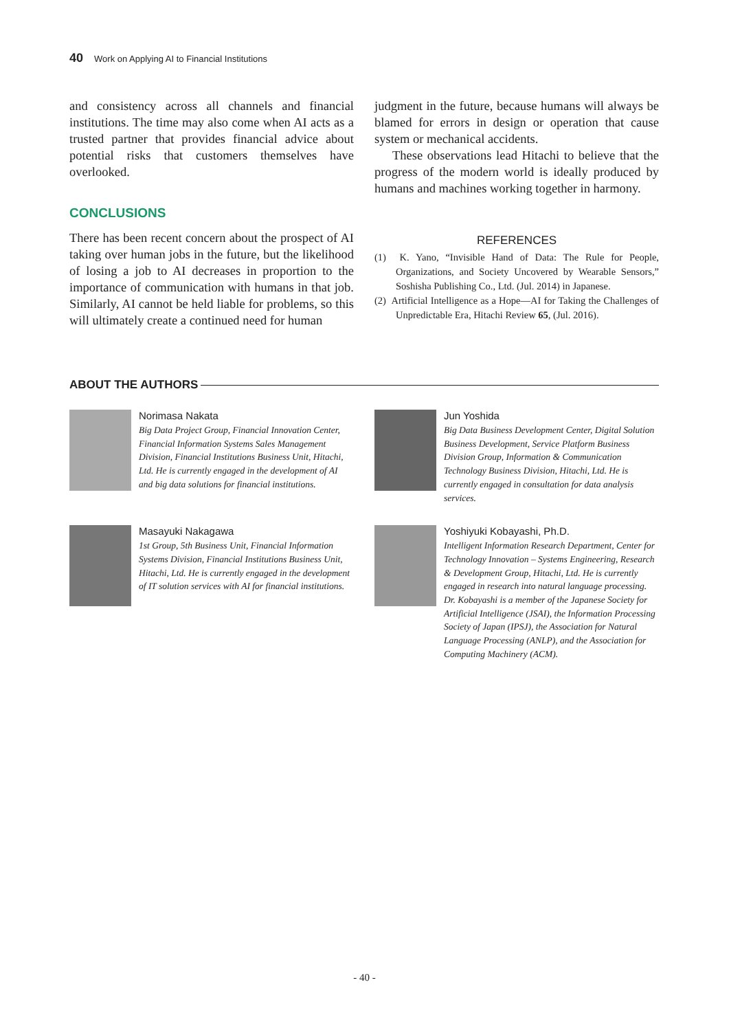40 Work on Applying AI to Financial Institutions
and consistency across all channels and financial institutions. The time may also come when AI acts as a trusted partner that provides financial advice about potential risks that customers themselves have overlooked.
CONCLUSIONS
There has been recent concern about the prospect of AI taking over human jobs in the future, but the likelihood of losing a job to AI decreases in proportion to the importance of communication with humans in that job. Similarly, AI cannot be held liable for problems, so this will ultimately create a continued need for human
judgment in the future, because humans will always be blamed for errors in design or operation that cause system or mechanical accidents.
These observations lead Hitachi to believe that the progress of the modern world is ideally produced by humans and machines working together in harmony.
REFERENCES
(1) K. Yano, “Invisible Hand of Data: The Rule for People, Organizations, and Society Uncovered by Wearable Sensors,” Soshisha Publishing Co., Ltd. (Jul. 2014) in Japanese.
(2) Artificial Intelligence as a Hope—AI for Taking the Challenges of Unpredictable Era, Hitachi Review 65, (Jul. 2016).
ABOUT THE AUTHORS
Norimasa Nakata
Big Data Project Group, Financial Innovation Center, Financial Information Systems Sales Management Division, Financial Institutions Business Unit, Hitachi, Ltd. He is currently engaged in the development of AI and big data solutions for financial institutions.
Jun Yoshida
Big Data Business Development Center, Digital Solution Business Development, Service Platform Business Division Group, Information & Communication Technology Business Division, Hitachi, Ltd. He is currently engaged in consultation for data analysis services.
Masayuki Nakagawa
1st Group, 5th Business Unit, Financial Information Systems Division, Financial Institutions Business Unit, Hitachi, Ltd. He is currently engaged in the development of IT solution services with AI for financial institutions.
Yoshiyuki Kobayashi, Ph.D.
Intelligent Information Research Department, Center for Technology Innovation – Systems Engineering, Research & Development Group, Hitachi, Ltd. He is currently engaged in research into natural language processing. Dr. Kobayashi is a member of the Japanese Society for Artificial Intelligence (JSAI), the Information Processing Society of Japan (IPSJ), the Association for Natural Language Processing (ANLP), and the Association for Computing Machinery (ACM).
- 40 -